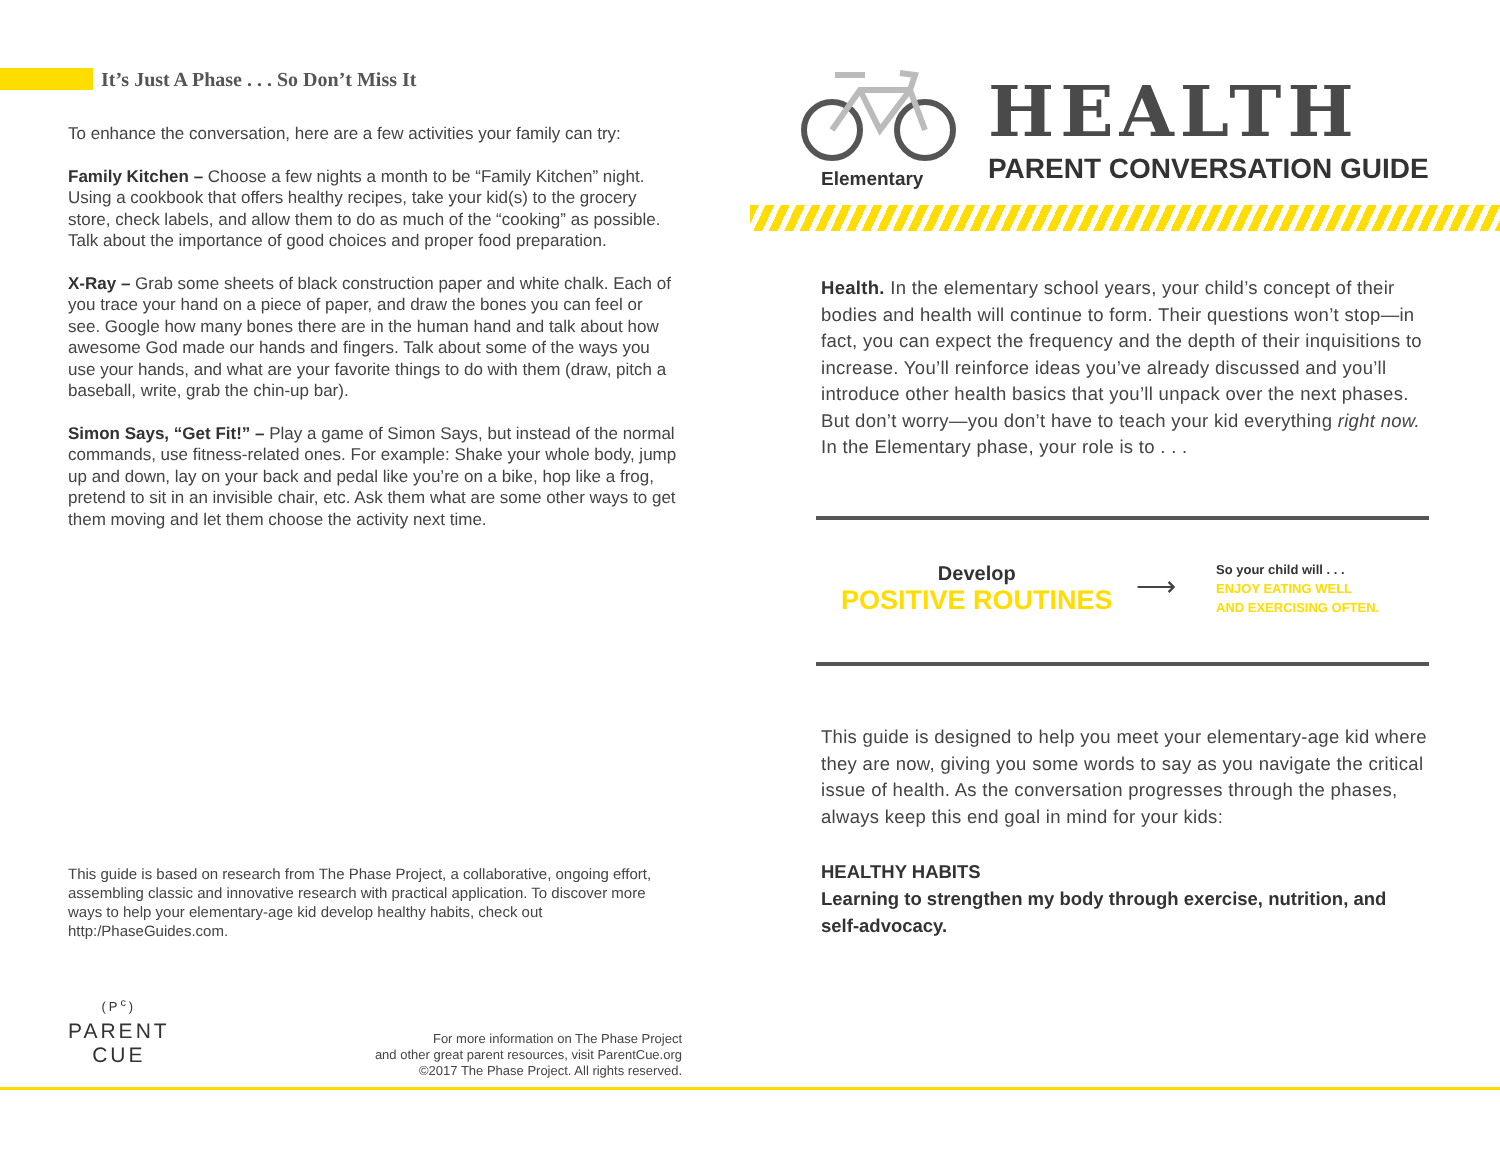It’s Just A Phase . . . So Don’t Miss It
To enhance the conversation, here are a few activities your family can try:
Family Kitchen – Choose a few nights a month to be “Family Kitchen” night. Using a cookbook that offers healthy recipes, take your kid(s) to the grocery store, check labels, and allow them to do as much of the “cooking” as possible. Talk about the importance of good choices and proper food preparation.
X-Ray – Grab some sheets of black construction paper and white chalk. Each of you trace your hand on a piece of paper, and draw the bones you can feel or see. Google how many bones there are in the human hand and talk about how awesome God made our hands and fingers. Talk about some of the ways you use your hands, and what are your favorite things to do with them (draw, pitch a baseball, write, grab the chin-up bar).
Simon Says, “Get Fit!” – Play a game of Simon Says, but instead of the normal commands, use fitness-related ones. For example: Shake your whole body, jump up and down, lay on your back and pedal like you’re on a bike, hop like a frog, pretend to sit in an invisible chair, etc. Ask them what are some other ways to get them moving and let them choose the activity next time.
This guide is based on research from The Phase Project, a collaborative, ongoing effort, assembling classic and innovative research with practical application. To discover more ways to help your elementary-age kid develop healthy habits, check out http:/PhaseGuides.com.
(P<sup>c</sup>)
PARENT
CUE
For more information on The Phase Project
and other great parent resources, visit ParentCue.org
©2017 The Phase Project. All rights reserved.
HEALTH
PARENT CONVERSATION GUIDE
Elementary
Health. In the elementary school years, your child’s concept of their bodies and health will continue to form. Their questions won’t stop—in fact, you can expect the frequency and the depth of their inquisitions to increase. You’ll reinforce ideas you’ve already discussed and you’ll introduce other health basics that you’ll unpack over the next phases. But don’t worry—you don’t have to teach your kid everything right now. In the Elementary phase, your role is to . . .
Develop
POSITIVE ROUTINES
⟶
So your child will . . .
ENJOY EATING WELL
AND EXERCISING OFTEN.
This guide is designed to help you meet your elementary-age kid where they are now, giving you some words to say as you navigate the critical issue of health. As the conversation progresses through the phases, always keep this end goal in mind for your kids:
HEALTHY HABITS
Learning to strengthen my body through exercise, nutrition, and self-advocacy.